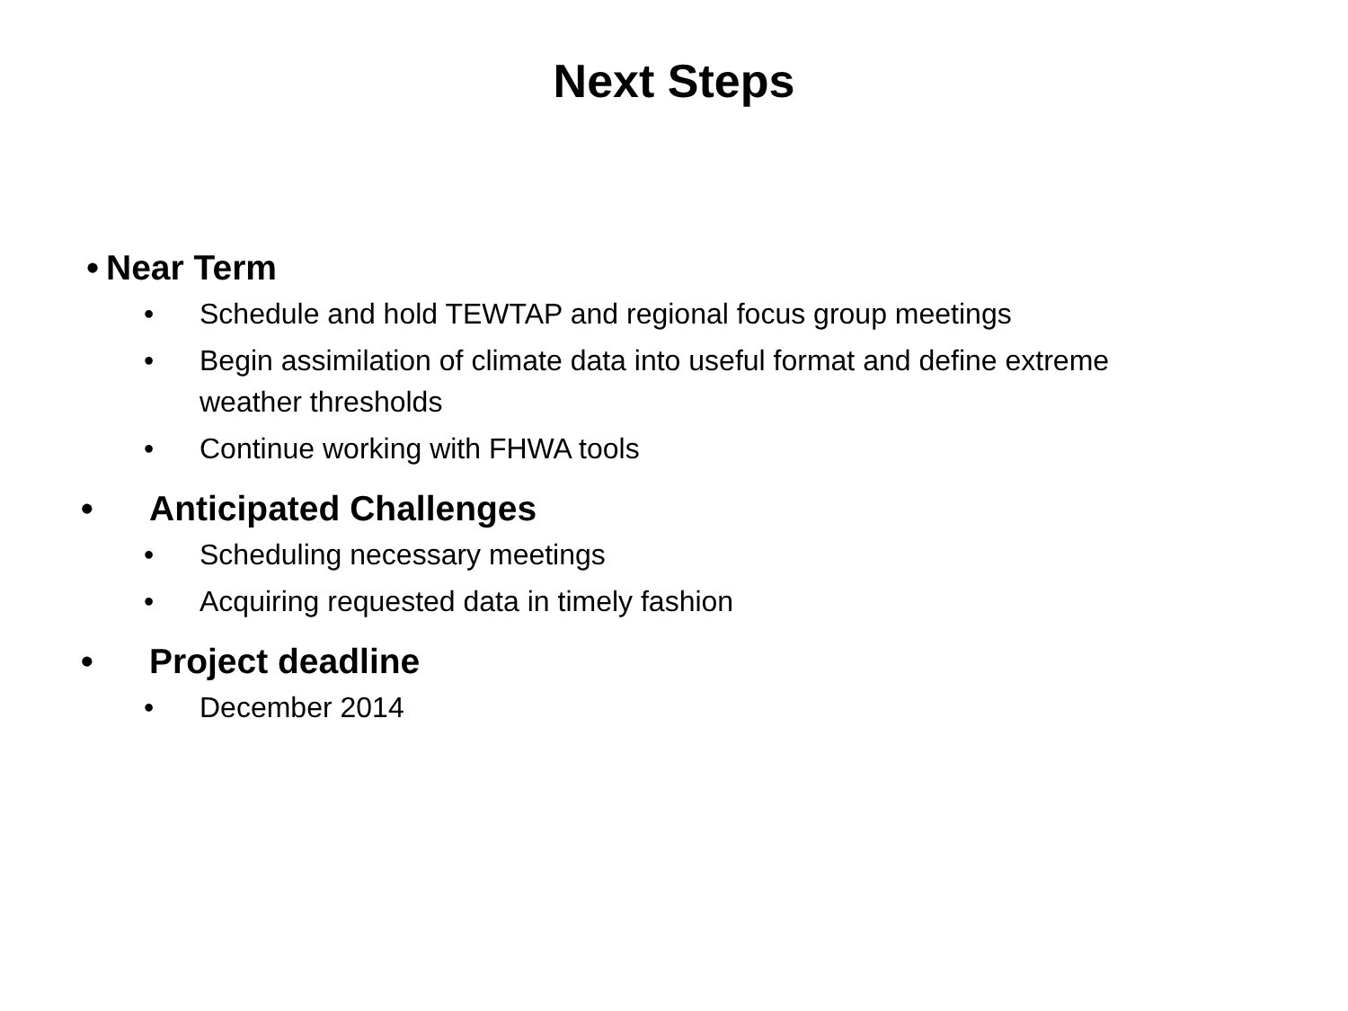Next Steps
• Near Term
• Schedule and hold TEWTAP and regional focus group meetings
• Begin assimilation of climate data into useful format and define extreme weather thresholds
• Continue working with FHWA tools
• Anticipated Challenges
• Scheduling necessary meetings
• Acquiring requested data in timely fashion
• Project deadline
• December 2014